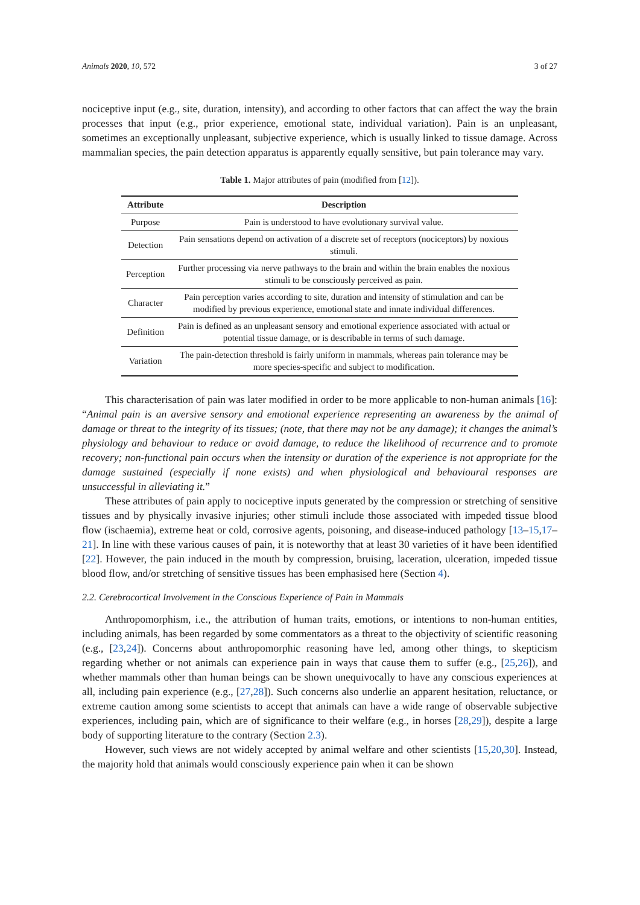Animals 2020, 10, 572 3 of 27
nociceptive input (e.g., site, duration, intensity), and according to other factors that can affect the way the brain processes that input (e.g., prior experience, emotional state, individual variation). Pain is an unpleasant, sometimes an exceptionally unpleasant, subjective experience, which is usually linked to tissue damage. Across mammalian species, the pain detection apparatus is apparently equally sensitive, but pain tolerance may vary.
Table 1. Major attributes of pain (modified from [12]).
| Attribute | Description |
| --- | --- |
| Purpose | Pain is understood to have evolutionary survival value. |
| Detection | Pain sensations depend on activation of a discrete set of receptors (nociceptors) by noxious stimuli. |
| Perception | Further processing via nerve pathways to the brain and within the brain enables the noxious stimuli to be consciously perceived as pain. |
| Character | Pain perception varies according to site, duration and intensity of stimulation and can be modified by previous experience, emotional state and innate individual differences. |
| Definition | Pain is defined as an unpleasant sensory and emotional experience associated with actual or potential tissue damage, or is describable in terms of such damage. |
| Variation | The pain-detection threshold is fairly uniform in mammals, whereas pain tolerance may be more species-specific and subject to modification. |
This characterisation of pain was later modified in order to be more applicable to non-human animals [16]: “Animal pain is an aversive sensory and emotional experience representing an awareness by the animal of damage or threat to the integrity of its tissues; (note, that there may not be any damage); it changes the animal’s physiology and behaviour to reduce or avoid damage, to reduce the likelihood of recurrence and to promote recovery; non-functional pain occurs when the intensity or duration of the experience is not appropriate for the damage sustained (especially if none exists) and when physiological and behavioural responses are unsuccessful in alleviating it.”
These attributes of pain apply to nociceptive inputs generated by the compression or stretching of sensitive tissues and by physically invasive injuries; other stimuli include those associated with impeded tissue blood flow (ischaemia), extreme heat or cold, corrosive agents, poisoning, and disease-induced pathology [13–15,17–21]. In line with these various causes of pain, it is noteworthy that at least 30 varieties of it have been identified [22]. However, the pain induced in the mouth by compression, bruising, laceration, ulceration, impeded tissue blood flow, and/or stretching of sensitive tissues has been emphasised here (Section 4).
2.2. Cerebrocortical Involvement in the Conscious Experience of Pain in Mammals
Anthropomorphism, i.e., the attribution of human traits, emotions, or intentions to non-human entities, including animals, has been regarded by some commentators as a threat to the objectivity of scientific reasoning (e.g., [23,24]). Concerns about anthropomorphic reasoning have led, among other things, to skepticism regarding whether or not animals can experience pain in ways that cause them to suffer (e.g., [25,26]), and whether mammals other than human beings can be shown unequivocally to have any conscious experiences at all, including pain experience (e.g., [27,28]). Such concerns also underlie an apparent hesitation, reluctance, or extreme caution among some scientists to accept that animals can have a wide range of observable subjective experiences, including pain, which are of significance to their welfare (e.g., in horses [28,29]), despite a large body of supporting literature to the contrary (Section 2.3).
However, such views are not widely accepted by animal welfare and other scientists [15,20,30]. Instead, the majority hold that animals would consciously experience pain when it can be shown